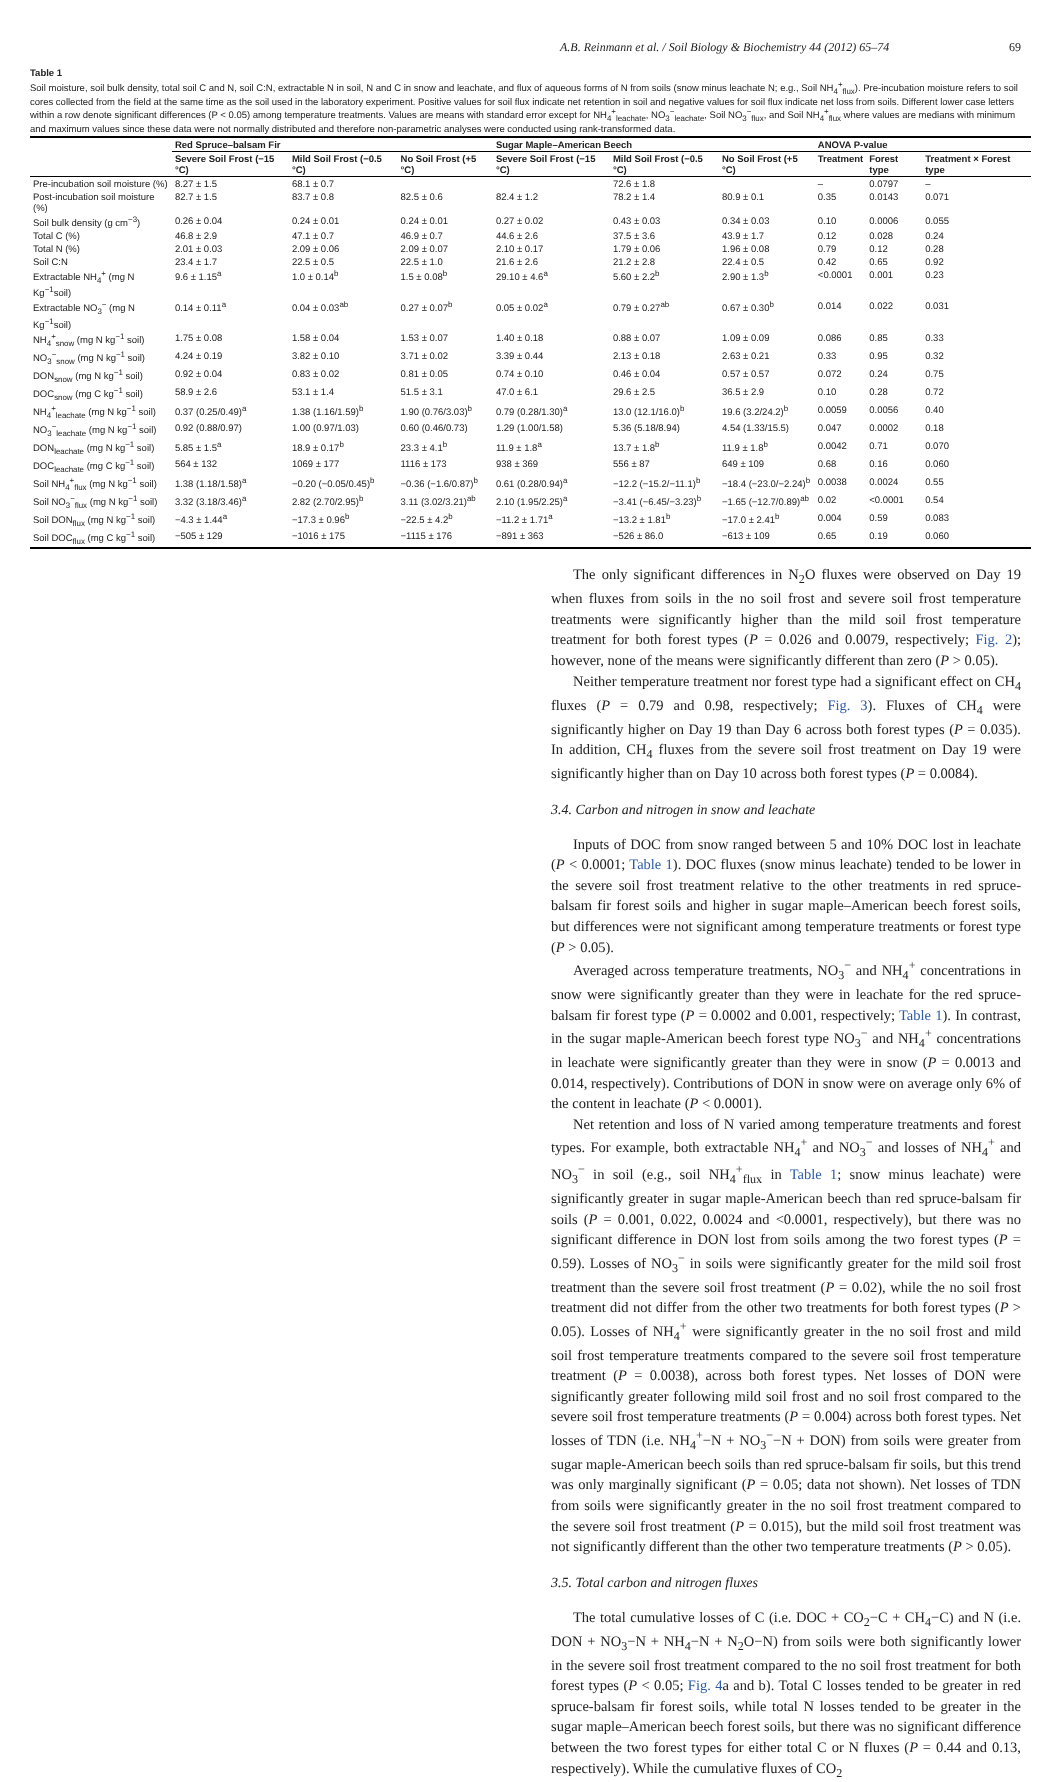A.B. Reinmann et al. / Soil Biology & Biochemistry 44 (2012) 65–74 69
Table 1
Soil moisture, soil bulk density, total soil C and N, soil C:N, extractable N in soil, N and C in snow and leachate, and flux of aqueous forms of N from soils (snow minus leachate N; e.g., Soil NH<sub>4</sub><sup>+</sup><sub>flux</sub>). Pre-incubation moisture refers to soil cores collected from the field at the same time as the soil used in the laboratory experiment. Positive values for soil flux indicate net retention in soil and negative values for soil flux indicate net loss from soils. Different lower case letters within a row denote significant differences (P < 0.05) among temperature treatments. Values are means with standard error except for NH<sub>4</sub><sup>+</sup><sub>leachate</sub>, NO<sub>3</sub><sup>−</sup><sub>leachate</sub>, Soil NO<sub>3</sub><sup>−</sup><sub>flux</sub>, and Soil NH<sub>4</sub><sup>+</sup><sub>flux</sub> where values are medians with minimum and maximum values since these data were not normally distributed and therefore non-parametric analyses were conducted using rank-transformed data.
| | Red Spruce–balsam Fir | | | Sugar Maple–American Beech | | | ANOVA P-value | | |
| --- | --- | --- | --- | --- | --- | --- | --- | --- | --- |
| | Severe Soil Frost (−15 °C) | Mild Soil Frost (−0.5 °C) | No Soil Frost (+5 °C) | Severe Soil Frost (−15 °C) | Mild Soil Frost (−0.5 °C) | No Soil Frost (+5 °C) | Treatment | Forest type | Treatment × Forest type |
| Pre-incubation soil moisture (%) | 8.27 ± 1.5 | 68.1 ± 0.7 | | | 72.6 ± 1.8 | | – | 0.0797 | – |
| Post-incubation soil moisture (%) | 82.7 ± 1.5 | 83.7 ± 0.8 | 82.5 ± 0.6 | 82.4 ± 1.2 | 78.2 ± 1.4 | 80.9 ± 0.1 | 0.35 | 0.0143 | 0.071 |
| Soil bulk density (g cm<sup>−3</sup>) | 0.26 ± 0.04 | 0.24 ± 0.01 | 0.24 ± 0.01 | 0.27 ± 0.02 | 0.43 ± 0.03 | 0.34 ± 0.03 | 0.10 | 0.0006 | 0.055 |
| Total C (%) | 46.8 ± 2.9 | 47.1 ± 0.7 | 46.9 ± 0.7 | 44.6 ± 2.6 | 37.5 ± 3.6 | 43.9 ± 1.7 | 0.12 | 0.028 | 0.24 |
| Total N (%) | 2.01 ± 0.03 | 2.09 ± 0.06 | 2.09 ± 0.07 | 2.10 ± 0.17 | 1.79 ± 0.06 | 1.96 ± 0.08 | 0.79 | 0.12 | 0.28 |
| Soil C:N | 23.4 ± 1.7 | 22.5 ± 0.5 | 22.5 ± 1.0 | 21.6 ± 2.6 | 21.2 ± 2.8 | 22.4 ± 0.5 | 0.42 | 0.65 | 0.92 |
| Extractable NH<sub>4</sub><sup>+</sup> (mg N Kg<sup>−1</sup>soil) | 9.6 ± 1.15<sup>a</sup> | 1.0 ± 0.14<sup>b</sup> | 1.5 ± 0.08<sup>b</sup> | 29.10 ± 4.6<sup>a</sup> | 5.60 ± 2.2<sup>b</sup> | 2.90 ± 1.3<sup>b</sup> | <0.0001 | 0.001 | 0.23 |
| Extractable NO<sub>3</sub><sup>−</sup> (mg N Kg<sup>−1</sup>soil) | 0.14 ± 0.11<sup>a</sup> | 0.04 ± 0.03<sup>ab</sup> | 0.27 ± 0.07<sup>b</sup> | 0.05 ± 0.02<sup>a</sup> | 0.79 ± 0.27<sup>ab</sup> | 0.67 ± 0.30<sup>b</sup> | 0.014 | 0.022 | 0.031 |
| NH<sub>4</sub><sup>+</sup><sub>snow</sub> (mg N kg<sup>−1</sup> soil) | 1.75 ± 0.08 | 1.58 ± 0.04 | 1.53 ± 0.07 | 1.40 ± 0.18 | 0.88 ± 0.07 | 1.09 ± 0.09 | 0.086 | 0.85 | 0.33 |
| NO<sub>3</sub><sup>−</sup><sub>snow</sub> (mg N kg<sup>−1</sup> soil) | 4.24 ± 0.19 | 3.82 ± 0.10 | 3.71 ± 0.02 | 3.39 ± 0.44 | 2.13 ± 0.18 | 2.63 ± 0.21 | 0.33 | 0.95 | 0.32 |
| DON<sub>snow</sub> (mg N kg<sup>−1</sup> soil) | 0.92 ± 0.04 | 0.83 ± 0.02 | 0.81 ± 0.05 | 0.74 ± 0.10 | 0.46 ± 0.04 | 0.57 ± 0.57 | 0.072 | 0.24 | 0.75 |
| DOC<sub>snow</sub> (mg C kg<sup>−1</sup> soil) | 58.9 ± 2.6 | 53.1 ± 1.4 | 51.5 ± 3.1 | 47.0 ± 6.1 | 29.6 ± 2.5 | 36.5 ± 2.9 | 0.10 | 0.28 | 0.72 |
| NH<sub>4</sub><sup>+</sup><sub>leachate</sub> (mg N kg<sup>−1</sup> soil) | 0.37 (0.25/0.49)<sup>a</sup> | 1.38 (1.16/1.59)<sup>b</sup> | 1.90 (0.76/3.03)<sup>b</sup> | 0.79 (0.28/1.30)<sup>a</sup> | 13.0 (12.1/16.0)<sup>b</sup> | 19.6 (3.2/24.2)<sup>b</sup> | 0.0059 | 0.0056 | 0.40 |
| NO<sub>3</sub><sup>−</sup><sub>leachate</sub> (mg N kg<sup>−1</sup> soil) | 0.92 (0.88/0.97) | 1.00 (0.97/1.03) | 0.60 (0.46/0.73) | 1.29 (1.00/1.58) | 5.36 (5.18/8.94) | 4.54 (1.33/15.5) | 0.047 | 0.0002 | 0.18 |
| DON<sub>leachate</sub> (mg N kg<sup>−1</sup> soil) | 5.85 ± 1.5<sup>a</sup> | 18.9 ± 0.17<sup>b</sup> | 23.3 ± 4.1<sup>b</sup> | 11.9 ± 1.8<sup>a</sup> | 13.7 ± 1.8<sup>b</sup> | 11.9 ± 1.8<sup>b</sup> | 0.0042 | 0.71 | 0.070 |
| DOC<sub>leachate</sub> (mg C kg<sup>−1</sup> soil) | 564 ± 132 | 1069 ± 177 | 1116 ± 173 | 938 ± 369 | 556 ± 87 | 649 ± 109 | 0.68 | 0.16 | 0.060 |
| Soil NH<sub>4</sub><sup>+</sup><sub>flux</sub> (mg N kg<sup>−1</sup> soil) | 1.38 (1.18/1.58)<sup>a</sup> | −0.20 (−0.05/0.45)<sup>b</sup> | −0.36 (−1.6/0.87)<sup>b</sup> | 0.61 (0.28/0.94)<sup>a</sup> | −12.2 (−15.2/−11.1)<sup>b</sup> | −18.4 (−23.0/−2.24)<sup>b</sup> | 0.0038 | 0.0024 | 0.55 |
| Soil NO<sub>3</sub><sup>−</sup><sub>flux</sub> (mg N kg<sup>−1</sup> soil) | 3.32 (3.18/3.46)<sup>a</sup> | 2.82 (2.70/2.95)<sup>b</sup> | 3.11 (3.02/3.21)<sup>ab</sup> | 2.10 (1.95/2.25)<sup>a</sup> | −3.41 (−6.45/−3.23)<sup>b</sup> | −1.65 (−12.7/0.89)<sup>ab</sup> | 0.02 | <0.0001 | 0.54 |
| Soil DON<sub>flux</sub> (mg N kg<sup>−1</sup> soil) | −4.3 ± 1.44<sup>a</sup> | −17.3 ± 0.96<sup>b</sup> | −22.5 ± 4.2<sup>b</sup> | −11.2 ± 1.71<sup>a</sup> | −13.2 ± 1.81<sup>b</sup> | −17.0 ± 2.41<sup>b</sup> | 0.004 | 0.59 | 0.083 |
| Soil DOC<sub>flux</sub> (mg C kg<sup>−1</sup> soil) | −505 ± 129 | −1016 ± 175 | −1115 ± 176 | −891 ± 363 | −526 ± 86.0 | −613 ± 109 | 0.65 | 0.19 | 0.060 |
The only significant differences in N<sub>2</sub>O fluxes were observed on Day 19 when fluxes from soils in the no soil frost and severe soil frost temperature treatments were significantly higher than the mild soil frost temperature treatment for both forest types (P = 0.026 and 0.0079, respectively; Fig. 2); however, none of the means were significantly different than zero (P > 0.05).
Neither temperature treatment nor forest type had a significant effect on CH<sub>4</sub> fluxes (P = 0.79 and 0.98, respectively; Fig. 3). Fluxes of CH<sub>4</sub> were significantly higher on Day 19 than Day 6 across both forest types (P = 0.035). In addition, CH<sub>4</sub> fluxes from the severe soil frost treatment on Day 19 were significantly higher than on Day 10 across both forest types (P = 0.0084).
3.4. Carbon and nitrogen in snow and leachate
Inputs of DOC from snow ranged between 5 and 10% DOC lost in leachate (P < 0.0001; Table 1). DOC fluxes (snow minus leachate) tended to be lower in the severe soil frost treatment relative to the other treatments in red spruce-balsam fir forest soils and higher in sugar maple–American beech forest soils, but differences were not significant among temperature treatments or forest type (P > 0.05).
Averaged across temperature treatments, NO<sub>3</sub><sup>−</sup> and NH<sub>4</sub><sup>+</sup> concentrations in snow were significantly greater than they were in leachate for the red spruce-balsam fir forest type (P = 0.0002 and 0.001, respectively; Table 1). In contrast, in the sugar maple-American beech forest type NO<sub>3</sub><sup>−</sup> and NH<sub>4</sub><sup>+</sup> concentrations in leachate were significantly greater than they were in snow (P = 0.0013 and 0.014, respectively). Contributions of DON in snow were on average only 6% of the content in leachate (P < 0.0001).
Net retention and loss of N varied among temperature treatments and forest types. For example, both extractable NH<sub>4</sub><sup>+</sup> and NO<sub>3</sub><sup>−</sup> and losses of NH<sub>4</sub><sup>+</sup> and NO<sub>3</sub><sup>−</sup> in soil (e.g., soil NH<sub>4</sub><sup>+</sup><sub>flux</sub> in Table 1; snow minus leachate) were significantly greater in sugar maple-American beech than red spruce-balsam fir soils (P = 0.001, 0.022, 0.0024 and <0.0001, respectively), but there was no significant difference in DON lost from soils among the two forest types (P = 0.59). Losses of NO<sub>3</sub><sup>−</sup> in soils were significantly greater for the mild soil frost treatment than the severe soil frost treatment (P = 0.02), while the no soil frost treatment did not differ from the other two treatments for both forest types (P > 0.05). Losses of NH<sub>4</sub><sup>+</sup> were significantly greater in the no soil frost and mild soil frost temperature treatments compared to the severe soil frost temperature treatment (P = 0.0038), across both forest types. Net losses of DON were significantly greater following mild soil frost and no soil frost compared to the severe soil frost temperature treatments (P = 0.004) across both forest types. Net losses of TDN (i.e. NH<sub>4</sub><sup>+</sup>−N + NO<sub>3</sub><sup>−</sup>−N + DON) from soils were greater from sugar maple-American beech soils than red spruce-balsam fir soils, but this trend was only marginally significant (P = 0.05; data not shown). Net losses of TDN from soils were significantly greater in the no soil frost treatment compared to the severe soil frost treatment (P = 0.015), but the mild soil frost treatment was not significantly different than the other two temperature treatments (P > 0.05).
3.5. Total carbon and nitrogen fluxes
The total cumulative losses of C (i.e. DOC + CO<sub>2</sub>−C + CH<sub>4</sub>−C) and N (i.e. DON + NO<sub>3</sub>−N + NH<sub>4</sub>−N + N<sub>2</sub>O−N) from soils were both significantly lower in the severe soil frost treatment compared to the no soil frost treatment for both forest types (P < 0.05; Fig. 4a and b). Total C losses tended to be greater in red spruce-balsam fir forest soils, while total N losses tended to be greater in the sugar maple–American beech forest soils, but there was no significant difference between the two forest types for either total C or N fluxes (P = 0.44 and 0.13, respectively). While the cumulative fluxes of CO<sub>2</sub>